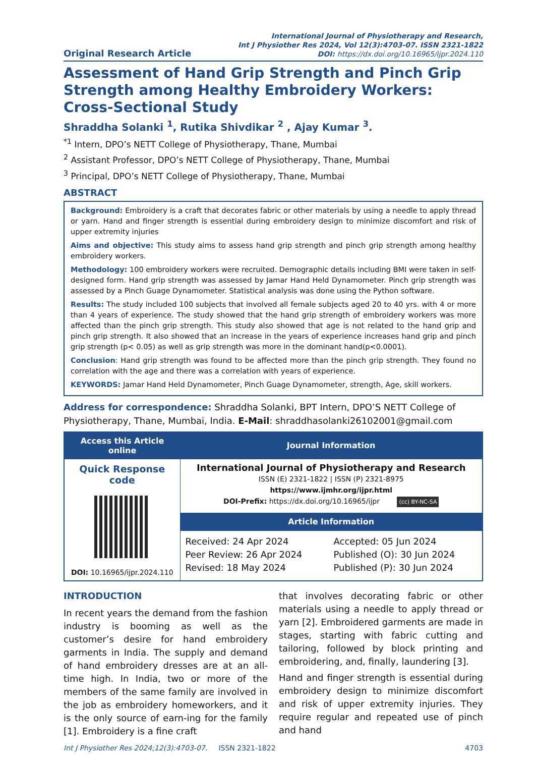Original Research Article
International Journal of Physiotherapy and Research,
Int J Physiother Res 2024, Vol 12(3):4703-07. ISSN 2321-1822
DOI: https://dx.doi.org/10.16965/ijpr.2024.110
Assessment of Hand Grip Strength and Pinch Grip Strength among Healthy Embroidery Workers: Cross-Sectional Study
Shraddha Solanki <sup>1</sup>, Rutika Shivdikar <sup>2</sup> , Ajay Kumar <sup>3</sup>.
<sup>*1</sup> Intern, DPO’s NETT College of Physiotherapy, Thane, Mumbai
<sup>2</sup> Assistant Professor, DPO’s NETT College of Physiotherapy, Thane, Mumbai
<sup>3</sup> Principal, DPO’s NETT College of Physiotherapy, Thane, Mumbai
ABSTRACT
Background: Embroidery is a craft that decorates fabric or other materials by using a needle to apply thread or yarn. Hand and finger strength is essential during embroidery design to minimize discomfort and risk of upper extremity injuries
Aims and objective: This study aims to assess hand grip strength and pinch grip strength among healthy embroidery workers.
Methodology: 100 embroidery workers were recruited. Demographic details including BMI were taken in self-designed form. Hand grip strength was assessed by Jamar Hand Held Dynamometer. Pinch grip strength was assessed by a Pinch Guage Dynamometer. Statistical analysis was done using the Python software.
Results: The study included 100 subjects that involved all female subjects aged 20 to 40 yrs. with 4 or more than 4 years of experience. The study showed that the hand grip strength of embroidery workers was more affected than the pinch grip strength. This study also showed that age is not related to the hand grip and pinch grip strength. It also showed that an increase in the years of experience increases hand grip and pinch grip strength (p< 0.05) as well as grip strength was more in the dominant hand(p<0.0001).
Conclusion: Hand grip strength was found to be affected more than the pinch grip strength. They found no correlation with the age and there was a correlation with years of experience.
KEYWORDS: Jamar Hand Held Dynamometer, Pinch Guage Dynamometer, strength, Age, skill workers.
Address for correspondence: Shraddha Solanki, BPT Intern, DPO’S NETT College of Physiotherapy, Thane, Mumbai, India. E-Mail: shraddhasolanki26102001@gmail.com
| Access this Article online | Journal Information | |
| --- | --- | --- |
| Quick Response code DOI: 10.16965/ijpr.2024.110 | International Journal of Physiotherapy and Research ISSN (E) 2321-1822 / ISSN (P) 2321-8975 https://www.ijmhr.org/ijpr.html DOI-Prefix: https://dx.doi.org/10.16965/ijpr (cc) BY-NC-SA | |
| | Article Information | |
| | Received: 24 Apr 2024 Peer Review: 26 Apr 2024 Revised: 18 May 2024 | Accepted: 05 Jun 2024 Published (O): 30 Jun 2024 Published (P): 30 Jun 2024 |
INTRODUCTION
In recent years the demand from the fashion industry is booming as well as the customer’s desire for hand embroidery garments in India. The supply and demand of hand embroidery dresses are at an all-time high. In India, two or more of the members of the same family are involved in the job as embroidery homeworkers, and it is the only source of earn-ing for the family [1]. Embroidery is a fine craft
that involves decorating fabric or other materials using a needle to apply thread or yarn [2]. Embroidered garments are made in stages, starting with fabric cutting and tailoring, followed by block printing and embroidering, and, finally, laundering [3].
Hand and finger strength is essential during embroidery design to minimize discomfort and risk of upper extremity injuries. They require regular and repeated use of pinch and hand
Int J Physiother Res 2024;12(3):4703-07. ISSN 2321-1822 4703